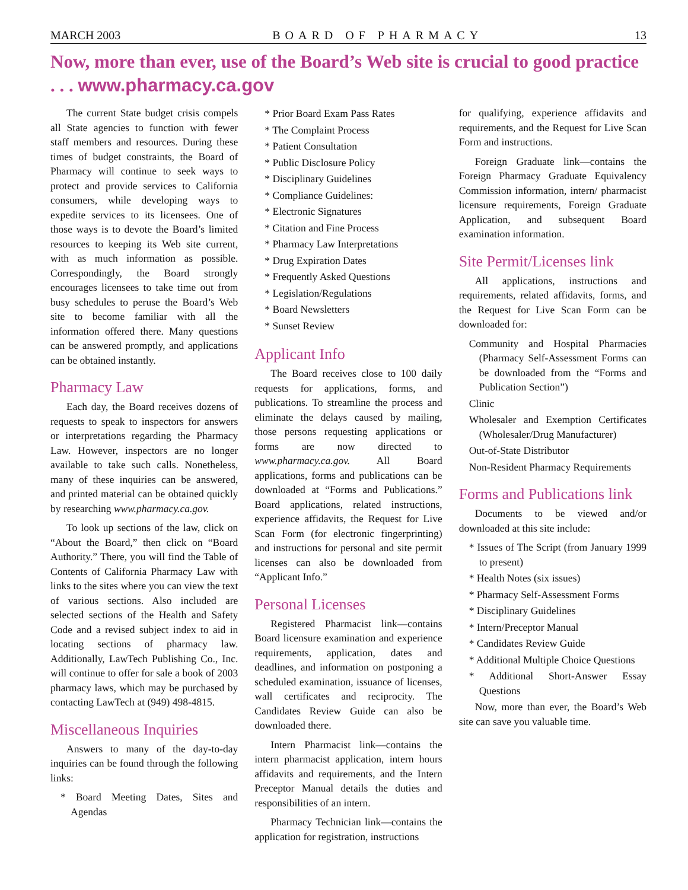MARCH 2003 BOARD OF PHARMACY 13
Now, more than ever, use of the Board’s Web site is crucial to good practice . . . www.pharmacy.ca.gov
The current State budget crisis compels all State agencies to function with fewer staff members and resources. During these times of budget constraints, the Board of Pharmacy will continue to seek ways to protect and provide services to California consumers, while developing ways to expedite services to its licensees. One of those ways is to devote the Board’s limited resources to keeping its Web site current, with as much information as possible. Correspondingly, the Board strongly encourages licensees to take time out from busy schedules to peruse the Board’s Web site to become familiar with all the information offered there. Many questions can be answered promptly, and applications can be obtained instantly.
Pharmacy Law
Each day, the Board receives dozens of requests to speak to inspectors for answers or interpretations regarding the Pharmacy Law. However, inspectors are no longer available to take such calls. Nonetheless, many of these inquiries can be answered, and printed material can be obtained quickly by researching www.pharmacy.ca.gov.
To look up sections of the law, click on “About the Board,” then click on “Board Authority.” There, you will find the Table of Contents of California Pharmacy Law with links to the sites where you can view the text of various sections. Also included are selected sections of the Health and Safety Code and a revised subject index to aid in locating sections of pharmacy law. Additionally, LawTech Publishing Co., Inc. will continue to offer for sale a book of 2003 pharmacy laws, which may be purchased by contacting LawTech at (949) 498-4815.
Miscellaneous Inquiries
Answers to many of the day-to-day inquiries can be found through the following links:
* Board Meeting Dates, Sites and Agendas
* Prior Board Exam Pass Rates
* The Complaint Process
* Patient Consultation
* Public Disclosure Policy
* Disciplinary Guidelines
* Compliance Guidelines:
* Electronic Signatures
* Citation and Fine Process
* Pharmacy Law Interpretations
* Drug Expiration Dates
* Frequently Asked Questions
* Legislation/Regulations
* Board Newsletters
* Sunset Review
Applicant Info
The Board receives close to 100 daily requests for applications, forms, and publications. To streamline the process and eliminate the delays caused by mailing, those persons requesting applications or forms are now directed to www.pharmacy.ca.gov. All Board applications, forms and publications can be downloaded at “Forms and Publications.” Board applications, related instructions, experience affidavits, the Request for Live Scan Form (for electronic fingerprinting) and instructions for personal and site permit licenses can also be downloaded from “Applicant Info.”
Personal Licenses
Registered Pharmacist link—contains Board licensure examination and experience requirements, application, dates and deadlines, and information on postponing a scheduled examination, issuance of licenses, wall certificates and reciprocity. The Candidates Review Guide can also be downloaded there.
Intern Pharmacist link—contains the intern pharmacist application, intern hours affidavits and requirements, and the Intern Preceptor Manual details the duties and responsibilities of an intern.
Pharmacy Technician link—contains the application for registration, instructions
for qualifying, experience affidavits and requirements, and the Request for Live Scan Form and instructions.
Foreign Graduate link—contains the Foreign Pharmacy Graduate Equivalency Commission information, intern/ pharmacist licensure requirements, Foreign Graduate Application, and subsequent Board examination information.
Site Permit/Licenses link
All applications, instructions and requirements, related affidavits, forms, and the Request for Live Scan Form can be downloaded for:
Community and Hospital Pharmacies (Pharmacy Self-Assessment Forms can be downloaded from the “Forms and Publication Section”)
Clinic
Wholesaler and Exemption Certificates (Wholesaler/Drug Manufacturer)
Out-of-State Distributor
Non-Resident Pharmacy Requirements
Forms and Publications link
Documents to be viewed and/or downloaded at this site include:
* Issues of The Script (from January 1999 to present)
* Health Notes (six issues)
* Pharmacy Self-Assessment Forms
* Disciplinary Guidelines
* Intern/Preceptor Manual
* Candidates Review Guide
* Additional Multiple Choice Questions
* Additional Short-Answer Essay Questions
Now, more than ever, the Board’s Web site can save you valuable time.